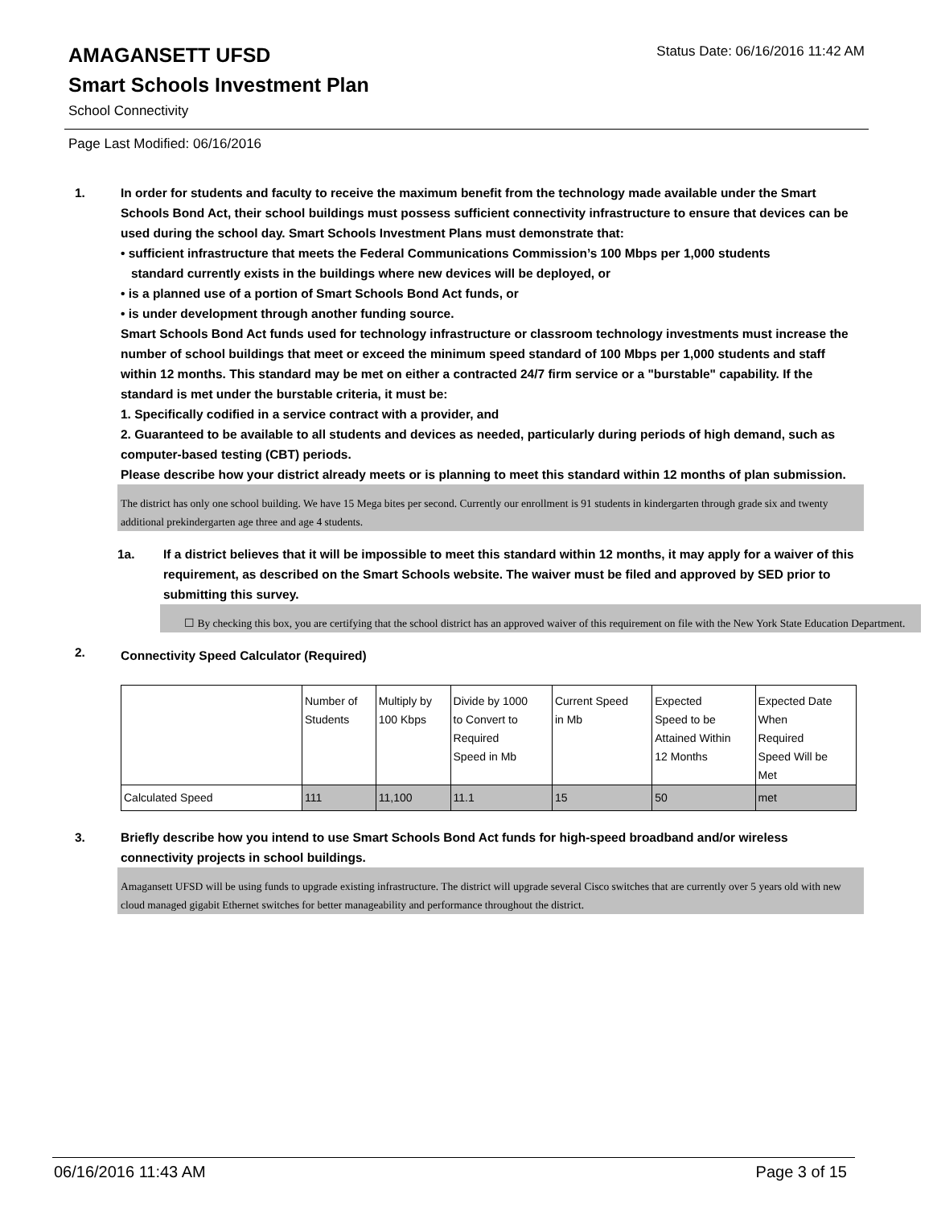AMAGANSETT UFSD
Status Date: 06/16/2016 11:42 AM
Smart Schools Investment Plan
School Connectivity
Page Last Modified: 06/16/2016
1. In order for students and faculty to receive the maximum benefit from the technology made available under the Smart Schools Bond Act, their school buildings must possess sufficient connectivity infrastructure to ensure that devices can be used during the school day. Smart Schools Investment Plans must demonstrate that:
• sufficient infrastructure that meets the Federal Communications Commission’s 100 Mbps per 1,000 students
standard currently exists in the buildings where new devices will be deployed, or
• is a planned use of a portion of Smart Schools Bond Act funds, or
• is under development through another funding source.
Smart Schools Bond Act funds used for technology infrastructure or classroom technology investments must increase the number of school buildings that meet or exceed the minimum speed standard of 100 Mbps per 1,000 students and staff within 12 months. This standard may be met on either a contracted 24/7 firm service or a "burstable" capability. If the standard is met under the burstable criteria, it must be:
1. Specifically codified in a service contract with a provider, and
2. Guaranteed to be available to all students and devices as needed, particularly during periods of high demand, such as computer-based testing (CBT) periods.
Please describe how your district already meets or is planning to meet this standard within 12 months of plan submission.
The district has only one school building. We have 15 Mega bites per second. Currently our enrollment is 91 students in kindergarten through grade six and twenty additional prekindergarten age three and age 4 students.
1a. If a district believes that it will be impossible to meet this standard within 12 months, it may apply for a waiver of this requirement, as described on the Smart Schools website. The waiver must be filed and approved by SED prior to submitting this survey.
☐ By checking this box, you are certifying that the school district has an approved waiver of this requirement on file with the New York State Education Department.
2.
Connectivity Speed Calculator (Required)
| | Number of Students | Multiply by 100 Kbps | Divide by 1000 to Convert to Required Speed in Mb | Current Speed in Mb | Expected Speed to be Attained Within 12 Months | Expected Date When Required Speed Will be Met |
| Calculated Speed | 111 | 11,100 | 11.1 | 15 | 50 | met |
3. Briefly describe how you intend to use Smart Schools Bond Act funds for high-speed broadband and/or wireless connectivity projects in school buildings.
Amagansett UFSD will be using funds to upgrade existing infrastructure. The district will upgrade several Cisco switches that are currently over 5 years old with new cloud managed gigabit Ethernet switches for better manageability and performance throughout the district.
06/16/2016 11:43 AM Page 3 of 15